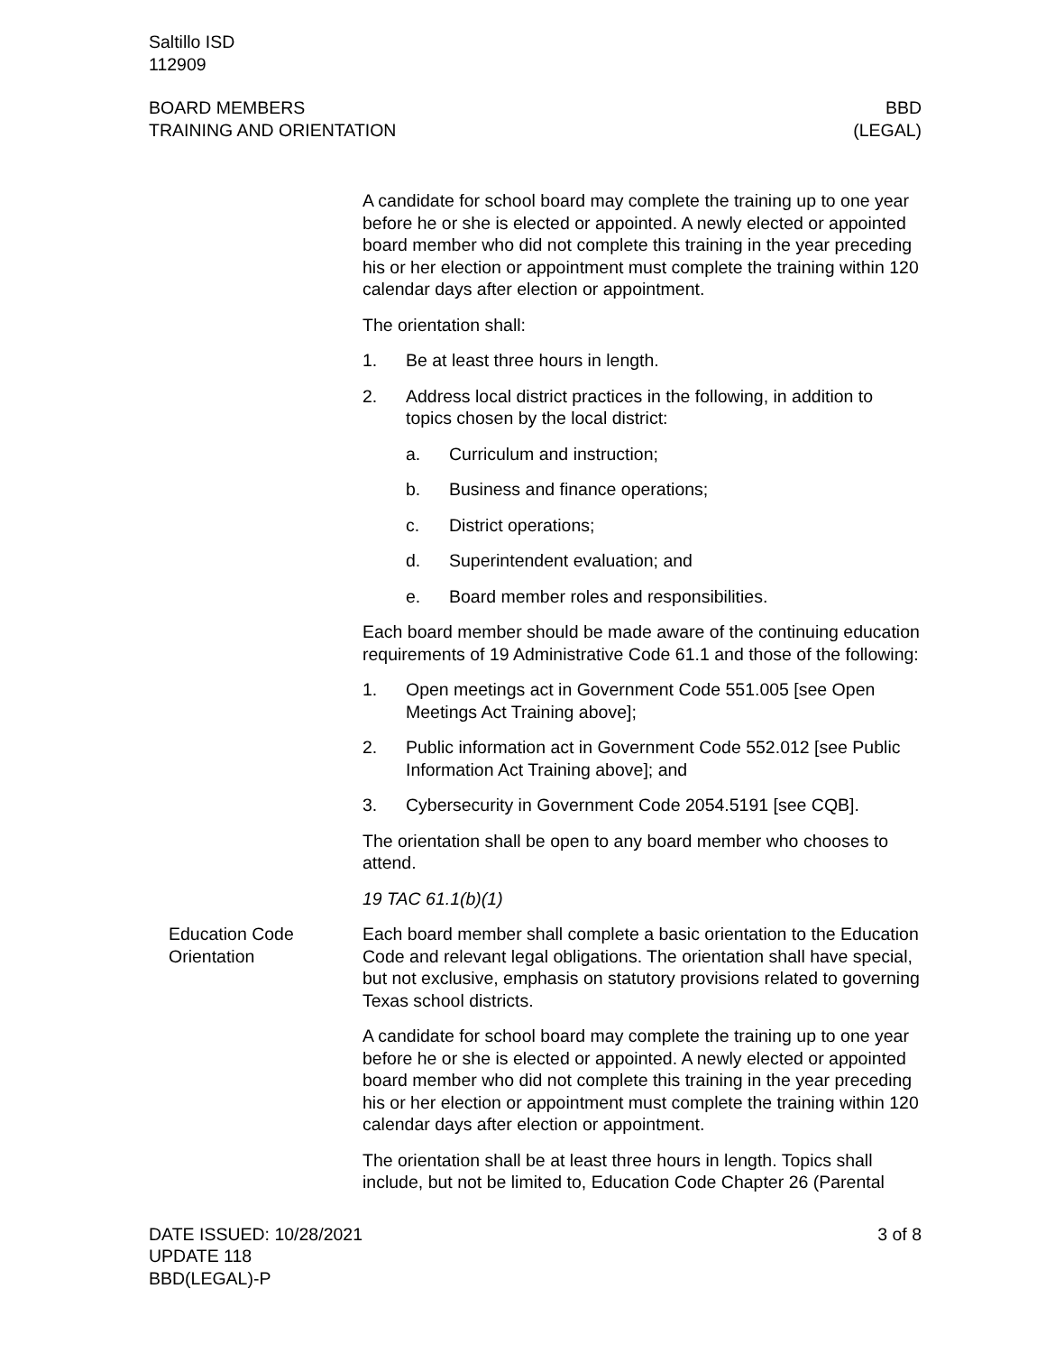Saltillo ISD
112909
BOARD MEMBERS
TRAINING AND ORIENTATION
BBD
(LEGAL)
A candidate for school board may complete the training up to one year before he or she is elected or appointed. A newly elected or appointed board member who did not complete this training in the year preceding his or her election or appointment must complete the training within 120 calendar days after election or appointment.
The orientation shall:
1. Be at least three hours in length.
2. Address local district practices in the following, in addition to topics chosen by the local district:
a. Curriculum and instruction;
b. Business and finance operations;
c. District operations;
d. Superintendent evaluation; and
e. Board member roles and responsibilities.
Each board member should be made aware of the continuing education requirements of 19 Administrative Code 61.1 and those of the following:
1. Open meetings act in Government Code 551.005 [see Open Meetings Act Training above];
2. Public information act in Government Code 552.012 [see Public Information Act Training above]; and
3. Cybersecurity in Government Code 2054.5191 [see CQB].
The orientation shall be open to any board member who chooses to attend.
19 TAC 61.1(b)(1)
Education Code Orientation
Each board member shall complete a basic orientation to the Education Code and relevant legal obligations. The orientation shall have special, but not exclusive, emphasis on statutory provisions related to governing Texas school districts.
A candidate for school board may complete the training up to one year before he or she is elected or appointed. A newly elected or appointed board member who did not complete this training in the year preceding his or her election or appointment must complete the training within 120 calendar days after election or appointment.
The orientation shall be at least three hours in length. Topics shall include, but not be limited to, Education Code Chapter 26 (Parental
DATE ISSUED: 10/28/2021
UPDATE 118
BBD(LEGAL)-P
3 of 8